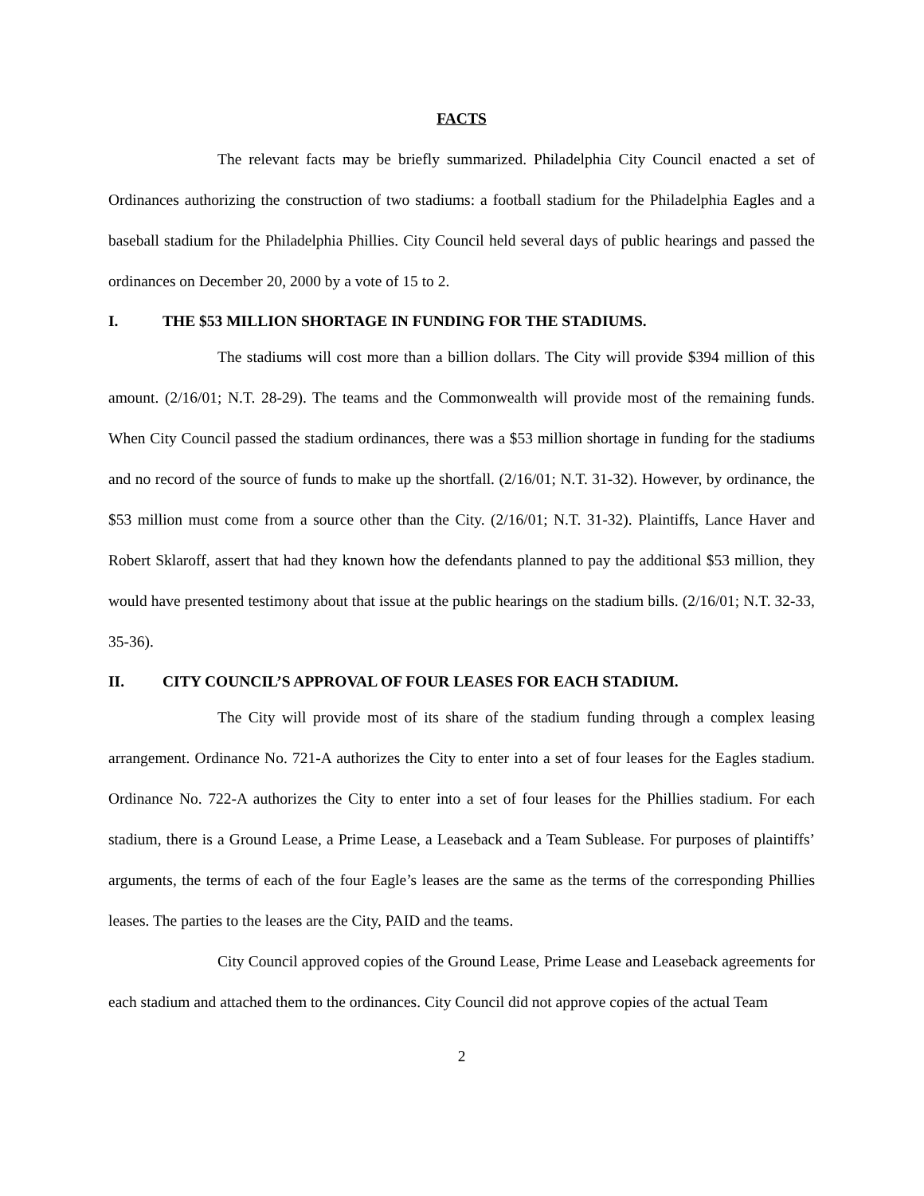FACTS
The relevant facts may be briefly summarized. Philadelphia City Council enacted a set of Ordinances authorizing the construction of two stadiums: a football stadium for the Philadelphia Eagles and a baseball stadium for the Philadelphia Phillies. City Council held several days of public hearings and passed the ordinances on December 20, 2000 by a vote of 15 to 2.
I. THE $53 MILLION SHORTAGE IN FUNDING FOR THE STADIUMS.
The stadiums will cost more than a billion dollars. The City will provide $394 million of this amount. (2/16/01; N.T. 28-29). The teams and the Commonwealth will provide most of the remaining funds. When City Council passed the stadium ordinances, there was a $53 million shortage in funding for the stadiums and no record of the source of funds to make up the shortfall. (2/16/01; N.T. 31-32). However, by ordinance, the $53 million must come from a source other than the City. (2/16/01; N.T. 31-32). Plaintiffs, Lance Haver and Robert Sklaroff, assert that had they known how the defendants planned to pay the additional $53 million, they would have presented testimony about that issue at the public hearings on the stadium bills. (2/16/01; N.T. 32-33, 35-36).
II. CITY COUNCIL’S APPROVAL OF FOUR LEASES FOR EACH STADIUM.
The City will provide most of its share of the stadium funding through a complex leasing arrangement. Ordinance No. 721-A authorizes the City to enter into a set of four leases for the Eagles stadium. Ordinance No. 722-A authorizes the City to enter into a set of four leases for the Phillies stadium. For each stadium, there is a Ground Lease, a Prime Lease, a Leaseback and a Team Sublease. For purposes of plaintiffs’ arguments, the terms of each of the four Eagle’s leases are the same as the terms of the corresponding Phillies leases. The parties to the leases are the City, PAID and the teams.
City Council approved copies of the Ground Lease, Prime Lease and Leaseback agreements for each stadium and attached them to the ordinances. City Council did not approve copies of the actual Team
2